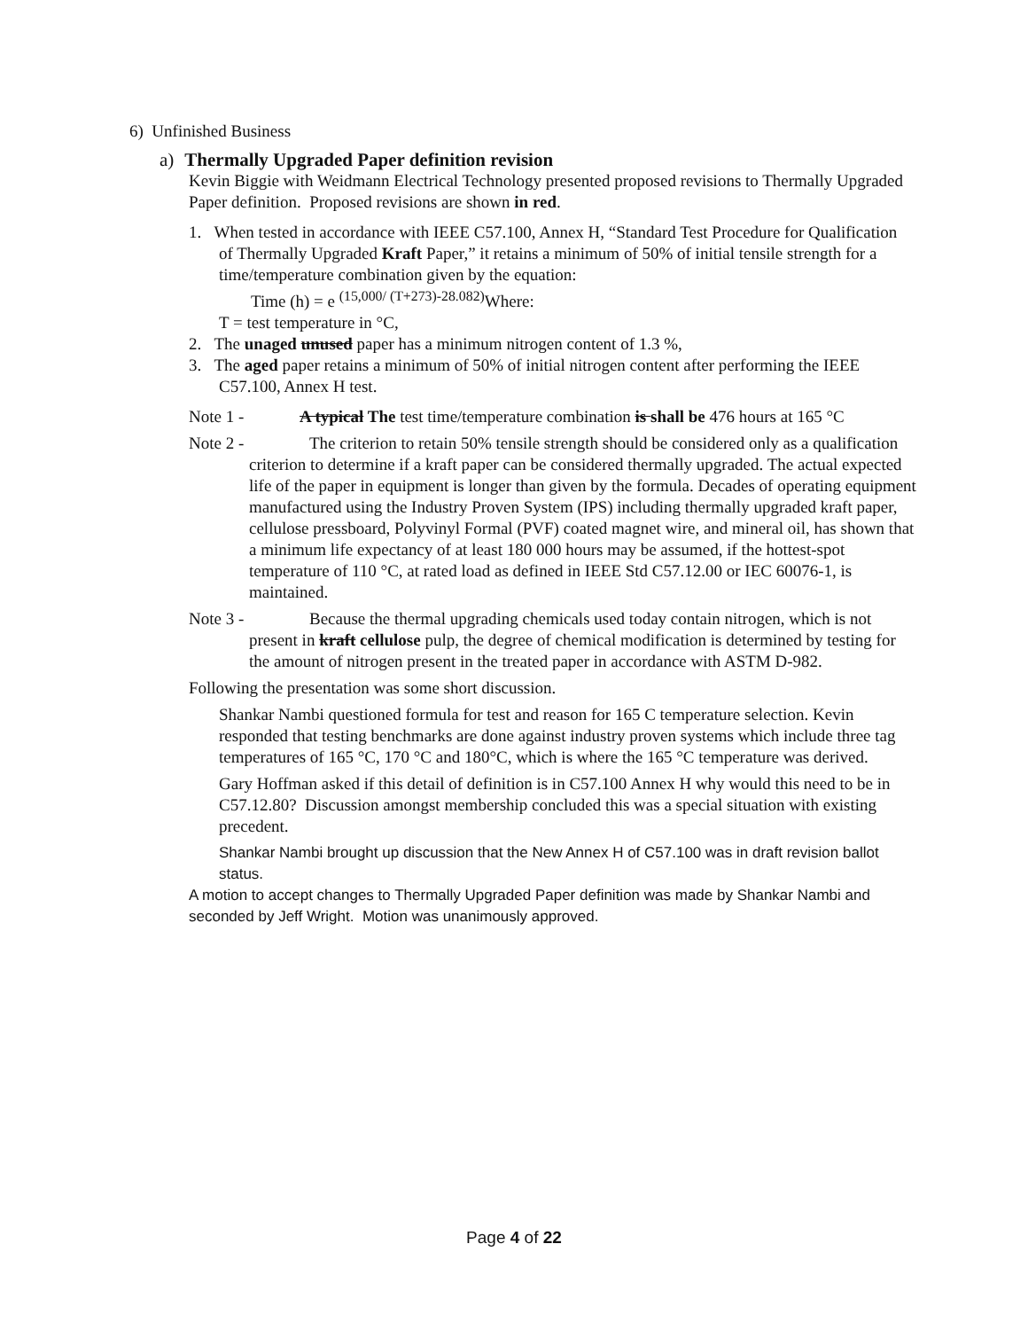6) Unfinished Business
a) Thermally Upgraded Paper definition revision
Kevin Biggie with Weidmann Electrical Technology presented proposed revisions to Thermally Upgraded Paper definition. Proposed revisions are shown in red.
1. When tested in accordance with IEEE C57.100, Annex H, “Standard Test Procedure for Qualification of Thermally Upgraded Kraft Paper,” it retains a minimum of 50% of initial tensile strength for a time/temperature combination given by the equation:
Time (h) = e <sup>(15,000/ (T+273)-28.082)</sup>Where:
T = test temperature in °C,
2. The unaged unused paper has a minimum nitrogen content of 1.3 %,
3. The aged paper retains a minimum of 50% of initial nitrogen content after performing the IEEE C57.100, Annex H test.
Note 1 - A typical The test time/temperature combination is shall be 476 hours at 165 °C
Note 2 - The criterion to retain 50% tensile strength should be considered only as a qualification criterion to determine if a kraft paper can be considered thermally upgraded. The actual expected life of the paper in equipment is longer than given by the formula. Decades of operating equipment manufactured using the Industry Proven System (IPS) including thermally upgraded kraft paper, cellulose pressboard, Polyvinyl Formal (PVF) coated magnet wire, and mineral oil, has shown that a minimum life expectancy of at least 180 000 hours may be assumed, if the hottest-spot temperature of 110 °C, at rated load as defined in IEEE Std C57.12.00 or IEC 60076-1, is maintained.
Note 3 - Because the thermal upgrading chemicals used today contain nitrogen, which is not present in kraft cellulose pulp, the degree of chemical modification is determined by testing for the amount of nitrogen present in the treated paper in accordance with ASTM D-982.
Following the presentation was some short discussion.
Shankar Nambi questioned formula for test and reason for 165 C temperature selection. Kevin responded that testing benchmarks are done against industry proven systems which include three tag temperatures of 165 °C, 170 °C and 180°C, which is where the 165 °C temperature was derived.
Gary Hoffman asked if this detail of definition is in C57.100 Annex H why would this need to be in C57.12.80? Discussion amongst membership concluded this was a special situation with existing precedent.
Shankar Nambi brought up discussion that the New Annex H of C57.100 was in draft revision ballot status.
A motion to accept changes to Thermally Upgraded Paper definition was made by Shankar Nambi and seconded by Jeff Wright. Motion was unanimously approved.
Page 4 of 22